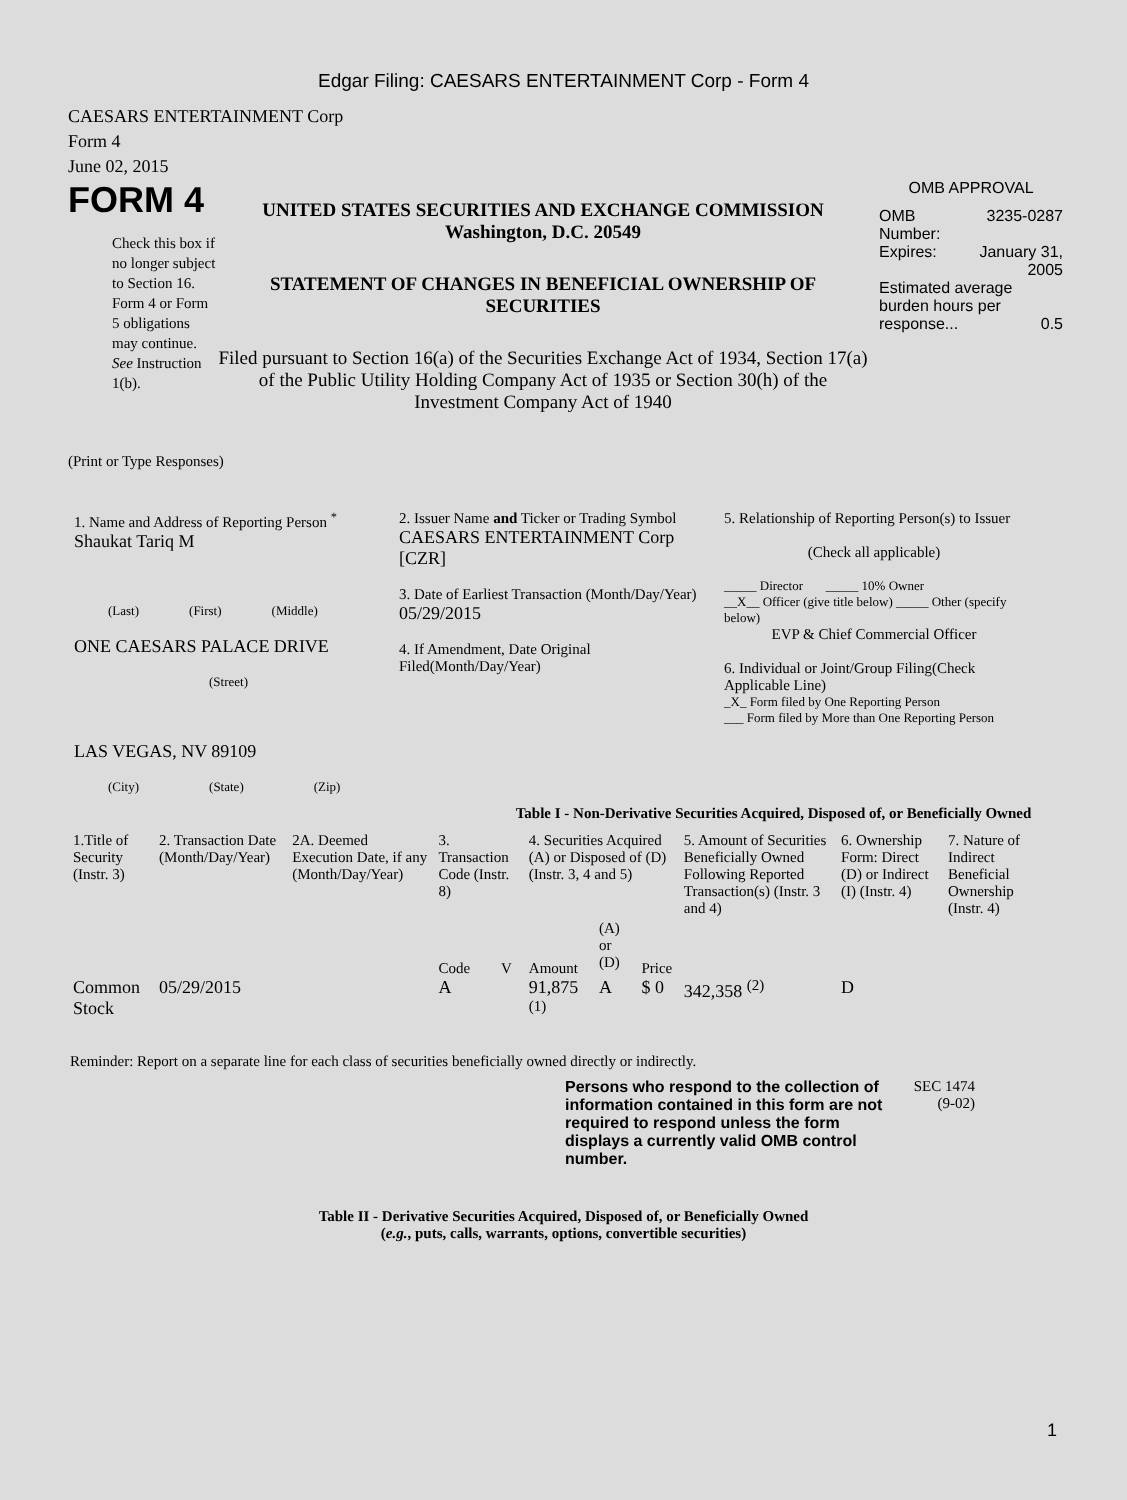Edgar Filing: CAESARS ENTERTAINMENT Corp - Form 4
CAESARS ENTERTAINMENT Corp
Form 4
June 02, 2015
FORM 4
Check this box if no longer subject to Section 16. Form 4 or Form 5 obligations may continue. See Instruction 1(b).
UNITED STATES SECURITIES AND EXCHANGE COMMISSION
Washington, D.C. 20549
STATEMENT OF CHANGES IN BENEFICIAL OWNERSHIP OF SECURITIES
Filed pursuant to Section 16(a) of the Securities Exchange Act of 1934, Section 17(a) of the Public Utility Holding Company Act of 1935 or Section 30(h) of the Investment Company Act of 1940
OMB APPROVAL
| OMB Number: | 3235-0287 |
| Expires: | January 31, 2005 |
| Estimated average burden hours per response... 0.5 | |
(Print or Type Responses)
1. Name and Address of Reporting Person <sup>*</sup>
Shaukat Tariq M
(Last) (First) (Middle)
ONE CAESARS PALACE DRIVE
(Street)
LAS VEGAS, NV 89109
(City) (State) (Zip)
2. Issuer Name and Ticker or Trading Symbol
CAESARS ENTERTAINMENT Corp [CZR]
3. Date of Earliest Transaction (Month/Day/Year)
05/29/2015
4. If Amendment, Date Original Filed(Month/Day/Year)
5. Relationship of Reporting Person(s) to Issuer
(Check all applicable)
_____ Director _____ 10% Owner
__X__ Officer (give title below) _____ Other (specify below)
EVP & Chief Commercial Officer
6. Individual or Joint/Group Filing(Check Applicable Line)
_X_ Form filed by One Reporting Person
___ Form filed by More than One Reporting Person
Table I - Non-Derivative Securities Acquired, Disposed of, or Beneficially Owned
| 1.Title of Security (Instr. 3) | 2. Transaction Date (Month/Day/Year) | 2A. Deemed Execution Date, if any (Month/Day/Year) | 3. Transaction Code (Instr. 8) | | 4. Securities Acquired (A) or Disposed of (D) (Instr. 3, 4 and 5) | | | 5. Amount of Securities Beneficially Owned Following Reported Transaction(s) (Instr. 3 and 4) | 6. Ownership Form: Direct (D) or Indirect (I) (Instr. 4) | 7. Nature of Indirect Beneficial Ownership (Instr. 4) |
| --- | --- | --- | --- | --- | --- | --- | --- | --- | --- | --- |
| | | | Code | V | Amount | (A) or (D) | Price | | | |
| Common Stock | 05/29/2015 | | A | | 91,875 <sup>(1)</sup> | A | $ 0 | 342,358 <sup>(2)</sup> | D | |
Reminder: Report on a separate line for each class of securities beneficially owned directly or indirectly.
Persons who respond to the collection of information contained in this form are not required to respond unless the form displays a currently valid OMB control number.
SEC 1474 (9-02)
Table II - Derivative Securities Acquired, Disposed of, or Beneficially Owned
(e.g., puts, calls, warrants, options, convertible securities)
1